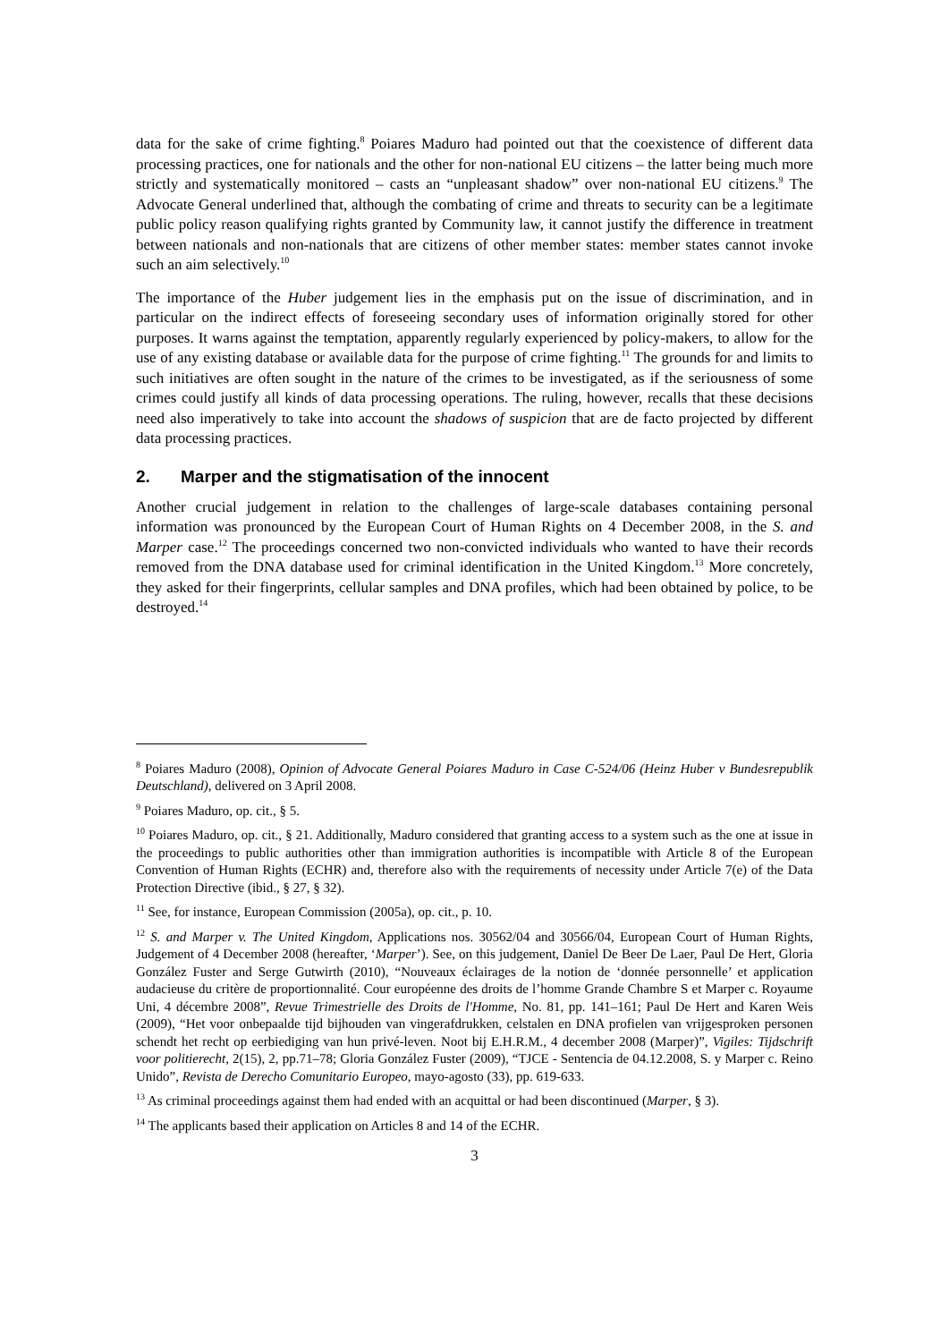data for the sake of crime fighting.<sup>8</sup> Poiares Maduro had pointed out that the coexistence of different data processing practices, one for nationals and the other for non-national EU citizens – the latter being much more strictly and systematically monitored – casts an “unpleasant shadow” over non-national EU citizens.<sup>9</sup> The Advocate General underlined that, although the combating of crime and threats to security can be a legitimate public policy reason qualifying rights granted by Community law, it cannot justify the difference in treatment between nationals and non-nationals that are citizens of other member states: member states cannot invoke such an aim selectively.<sup>10</sup>
The importance of the Huber judgement lies in the emphasis put on the issue of discrimination, and in particular on the indirect effects of foreseeing secondary uses of information originally stored for other purposes. It warns against the temptation, apparently regularly experienced by policy-makers, to allow for the use of any existing database or available data for the purpose of crime fighting.<sup>11</sup> The grounds for and limits to such initiatives are often sought in the nature of the crimes to be investigated, as if the seriousness of some crimes could justify all kinds of data processing operations. The ruling, however, recalls that these decisions need also imperatively to take into account the shadows of suspicion that are de facto projected by different data processing practices.
2. Marper and the stigmatisation of the innocent
Another crucial judgement in relation to the challenges of large-scale databases containing personal information was pronounced by the European Court of Human Rights on 4 December 2008, in the S. and Marper case.<sup>12</sup> The proceedings concerned two non-convicted individuals who wanted to have their records removed from the DNA database used for criminal identification in the United Kingdom.<sup>13</sup> More concretely, they asked for their fingerprints, cellular samples and DNA profiles, which had been obtained by police, to be destroyed.<sup>14</sup>
<sup>8</sup> Poiares Maduro (2008), Opinion of Advocate General Poiares Maduro in Case C-524/06 (Heinz Huber v Bundesrepublik Deutschland), delivered on 3 April 2008.
<sup>9</sup> Poiares Maduro, op. cit., § 5.
<sup>10</sup> Poiares Maduro, op. cit., § 21. Additionally, Maduro considered that granting access to a system such as the one at issue in the proceedings to public authorities other than immigration authorities is incompatible with Article 8 of the European Convention of Human Rights (ECHR) and, therefore also with the requirements of necessity under Article 7(e) of the Data Protection Directive (ibid., § 27, § 32).
<sup>11</sup> See, for instance, European Commission (2005a), op. cit., p. 10.
<sup>12</sup> S. and Marper v. The United Kingdom, Applications nos. 30562/04 and 30566/04, European Court of Human Rights, Judgement of 4 December 2008 (hereafter, ‘Marper’). See, on this judgement, Daniel De Beer De Laer, Paul De Hert, Gloria González Fuster and Serge Gutwirth (2010), “Nouveaux éclairages de la notion de ‘donnée personnelle’ et application audacieuse du critère de proportionnalité. Cour européenne des droits de l’homme Grande Chambre S et Marper c. Royaume Uni, 4 décembre 2008”, Revue Trimestrielle des Droits de l'Homme, No. 81, pp. 141–161; Paul De Hert and Karen Weis (2009), “Het voor onbepaalde tijd bijhouden van vingerafdrukken, celstalen en DNA profielen van vrijgesproken personen schendt het recht op eerbiediging van hun privé-leven. Noot bij E.H.R.M., 4 december 2008 (Marper)”, Vigiles: Tijdschrift voor politierecht, 2(15), 2, pp.71–78; Gloria González Fuster (2009), “TJCE - Sentencia de 04.12.2008, S. y Marper c. Reino Unido”, Revista de Derecho Comunitario Europeo, mayo-agosto (33), pp. 619-633.
<sup>13</sup> As criminal proceedings against them had ended with an acquittal or had been discontinued (Marper, § 3).
<sup>14</sup> The applicants based their application on Articles 8 and 14 of the ECHR.
3